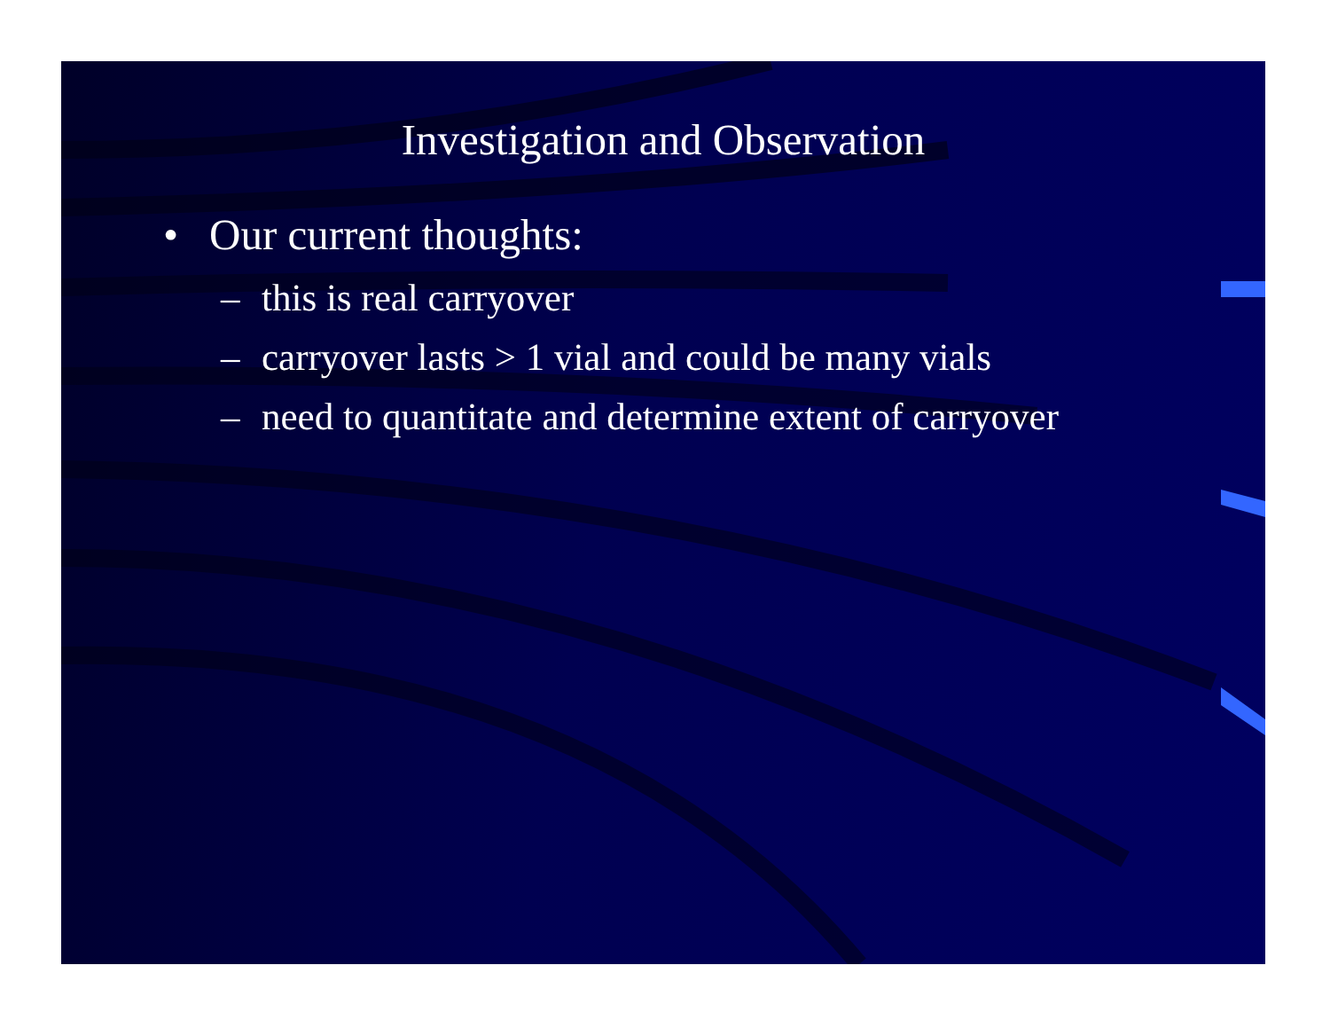Investigation and Observation
• Our current thoughts:
– this is real carryover
– carryover lasts > 1 vial and could be many vials
– need to quantitate and determine extent of carryover